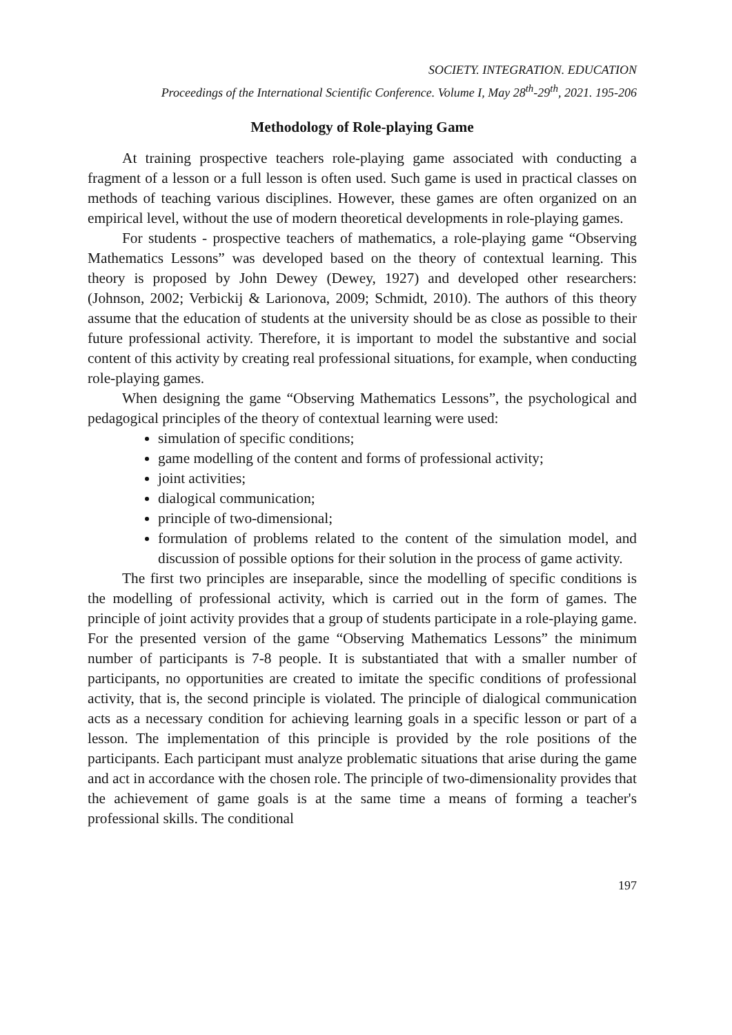SOCIETY. INTEGRATION. EDUCATION
Proceedings of the International Scientific Conference. Volume I, May 28<sup>th</sup>-29<sup>th</sup>, 2021. 195-206
Methodology of Role-playing Game
At training prospective teachers role-playing game associated with conducting a fragment of a lesson or a full lesson is often used. Such game is used in practical classes on methods of teaching various disciplines. However, these games are often organized on an empirical level, without the use of modern theoretical developments in role-playing games.
For students - prospective teachers of mathematics, a role-playing game “Observing Mathematics Lessons” was developed based on the theory of contextual learning. This theory is proposed by John Dewey (Dewey, 1927) and developed other researchers: (Johnson, 2002; Verbickij & Larionova, 2009; Schmidt, 2010). The authors of this theory assume that the education of students at the university should be as close as possible to their future professional activity. Therefore, it is important to model the substantive and social content of this activity by creating real professional situations, for example, when conducting role-playing games.
When designing the game “Observing Mathematics Lessons”, the psychological and pedagogical principles of the theory of contextual learning were used:
simulation of specific conditions;
game modelling of the content and forms of professional activity;
joint activities;
dialogical communication;
principle of two-dimensional;
formulation of problems related to the content of the simulation model, and discussion of possible options for their solution in the process of game activity.
The first two principles are inseparable, since the modelling of specific conditions is the modelling of professional activity, which is carried out in the form of games. The principle of joint activity provides that a group of students participate in a role-playing game. For the presented version of the game “Observing Mathematics Lessons” the minimum number of participants is 7-8 people. It is substantiated that with a smaller number of participants, no opportunities are created to imitate the specific conditions of professional activity, that is, the second principle is violated. The principle of dialogical communication acts as a necessary condition for achieving learning goals in a specific lesson or part of a lesson. The implementation of this principle is provided by the role positions of the participants. Each participant must analyze problematic situations that arise during the game and act in accordance with the chosen role. The principle of two-dimensionality provides that the achievement of game goals is at the same time a means of forming a teacher's professional skills. The conditional
197